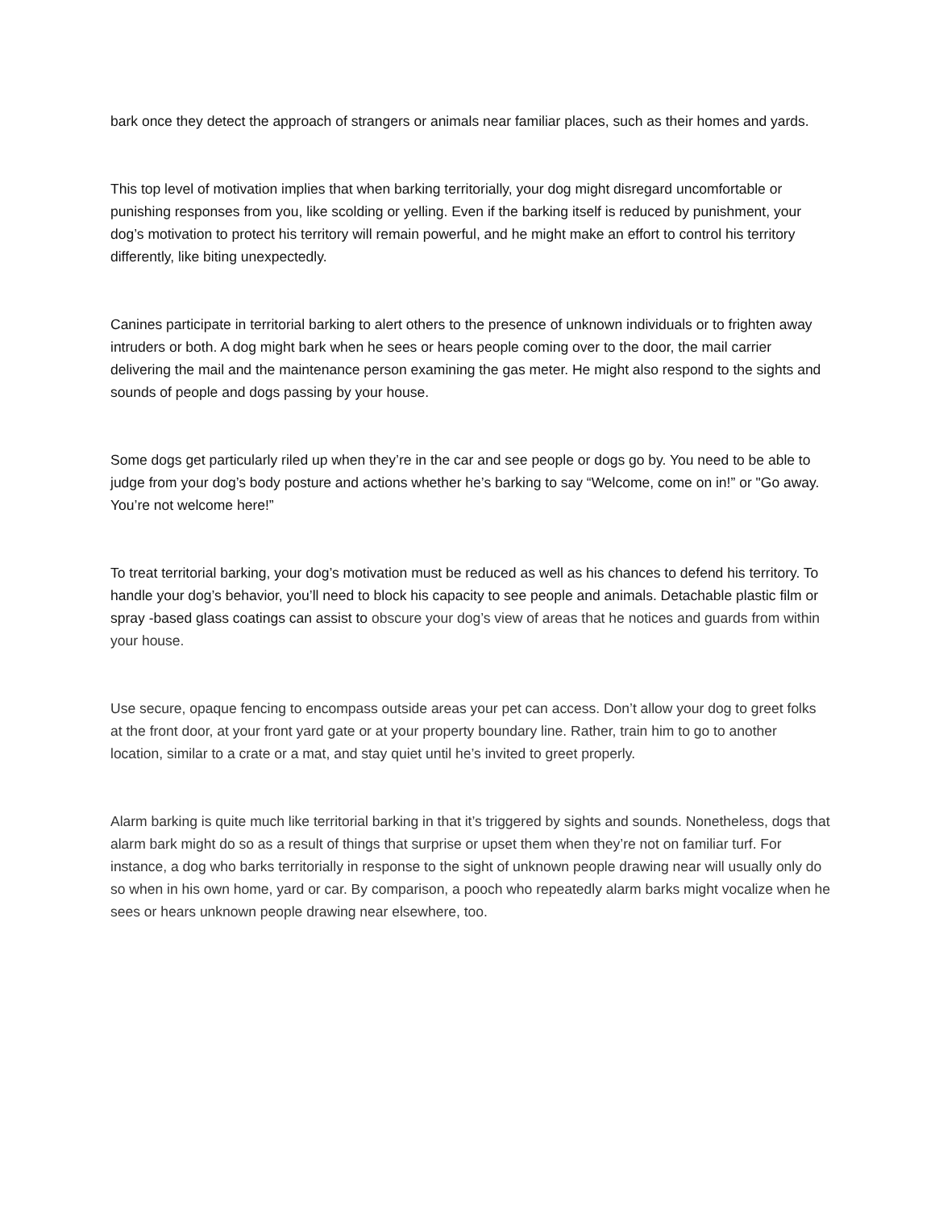bark once they detect the approach of strangers or animals near familiar places, such as their homes and yards.
This top level of motivation implies that when barking territorially, your dog might disregard uncomfortable or punishing responses from you, like scolding or yelling. Even if the barking itself is reduced by punishment, your dog’s motivation to protect his territory will remain powerful, and he might make an effort to control his territory differently, like biting unexpectedly.
Canines participate in territorial barking to alert others to the presence of unknown individuals or to frighten away intruders or both. A dog might bark when he sees or hears people coming over to the door, the mail carrier delivering the mail and the maintenance person examining the gas meter. He might also respond to the sights and sounds of people and dogs passing by your house.
Some dogs get particularly riled up when they’re in the car and see people or dogs go by. You need to be able to judge from your dog’s body posture and actions whether he’s barking to say “Welcome, come on in!” or "Go away. You’re not welcome here!”
To treat territorial barking, your dog’s motivation must be reduced as well as his chances to defend his territory. To handle your dog’s behavior, you’ll need to block his capacity to see people and animals. Detachable plastic film or spray -based glass coatings can assist to obscure your dog’s view of areas that he notices and guards from within your house.
Use secure, opaque fencing to encompass outside areas your pet can access. Don’t allow your dog to greet folks at the front door, at your front yard gate or at your property boundary line. Rather, train him to go to another location, similar to a crate or a mat, and stay quiet until he’s invited to greet properly.
Alarm barking is quite much like territorial barking in that it’s triggered by sights and sounds. Nonetheless, dogs that alarm bark might do so as a result of things that surprise or upset them when they’re not on familiar turf. For instance, a dog who barks territorially in response to the sight of unknown people drawing near will usually only do so when in his own home, yard or car. By comparison, a pooch who repeatedly alarm barks might vocalize when he sees or hears unknown people drawing near elsewhere, too.